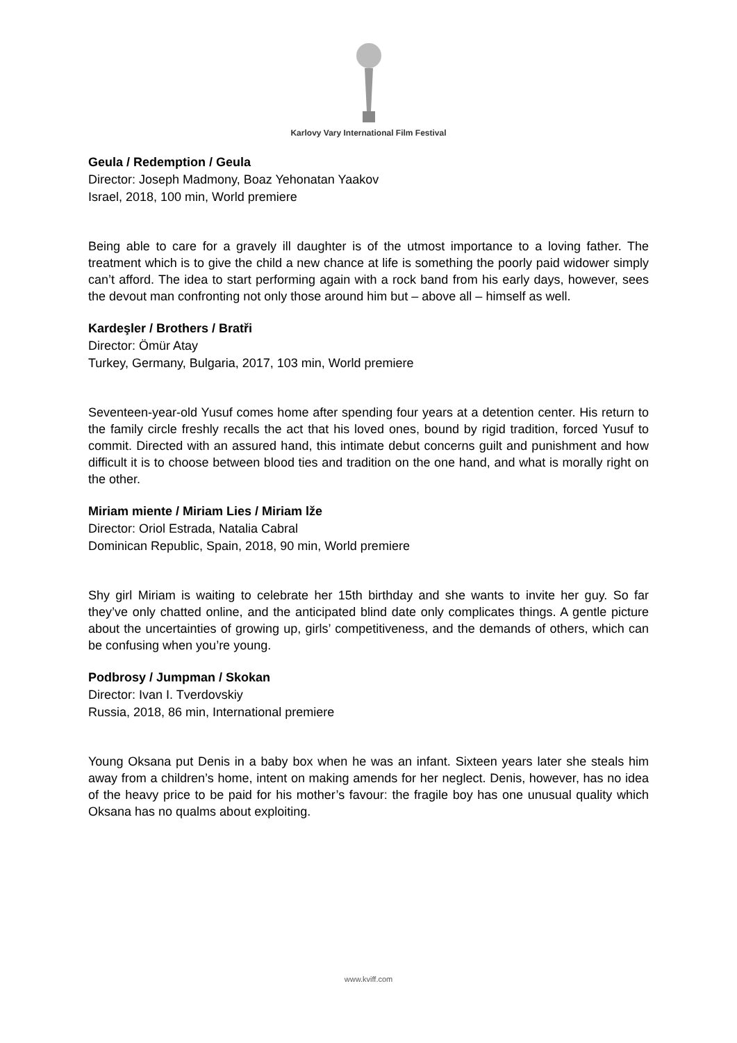Karlovy Vary International Film Festival
Geula / Redemption / Geula
Director: Joseph Madmony, Boaz Yehonatan Yaakov
Israel, 2018, 100 min, World premiere
Being able to care for a gravely ill daughter is of the utmost importance to a loving father. The treatment which is to give the child a new chance at life is something the poorly paid widower simply can’t afford. The idea to start performing again with a rock band from his early days, however, sees the devout man confronting not only those around him but – above all – himself as well.
Kardeşler / Brothers / Bratři
Director: Ömür Atay
Turkey, Germany, Bulgaria, 2017, 103 min, World premiere
Seventeen-year-old Yusuf comes home after spending four years at a detention center. His return to the family circle freshly recalls the act that his loved ones, bound by rigid tradition, forced Yusuf to commit. Directed with an assured hand, this intimate debut concerns guilt and punishment and how difficult it is to choose between blood ties and tradition on the one hand, and what is morally right on the other.
Miriam miente / Miriam Lies / Miriam lže
Director: Oriol Estrada, Natalia Cabral
Dominican Republic, Spain, 2018, 90 min, World premiere
Shy girl Miriam is waiting to celebrate her 15th birthday and she wants to invite her guy. So far they’ve only chatted online, and the anticipated blind date only complicates things. A gentle picture about the uncertainties of growing up, girls’ competitiveness, and the demands of others, which can be confusing when you’re young.
Podbrosy / Jumpman / Skokan
Director: Ivan I. Tverdovskiy
Russia, 2018, 86 min, International premiere
Young Oksana put Denis in a baby box when he was an infant. Sixteen years later she steals him away from a children’s home, intent on making amends for her neglect. Denis, however, has no idea of the heavy price to be paid for his mother’s favour: the fragile boy has one unusual quality which Oksana has no qualms about exploiting.
www.kviff.com